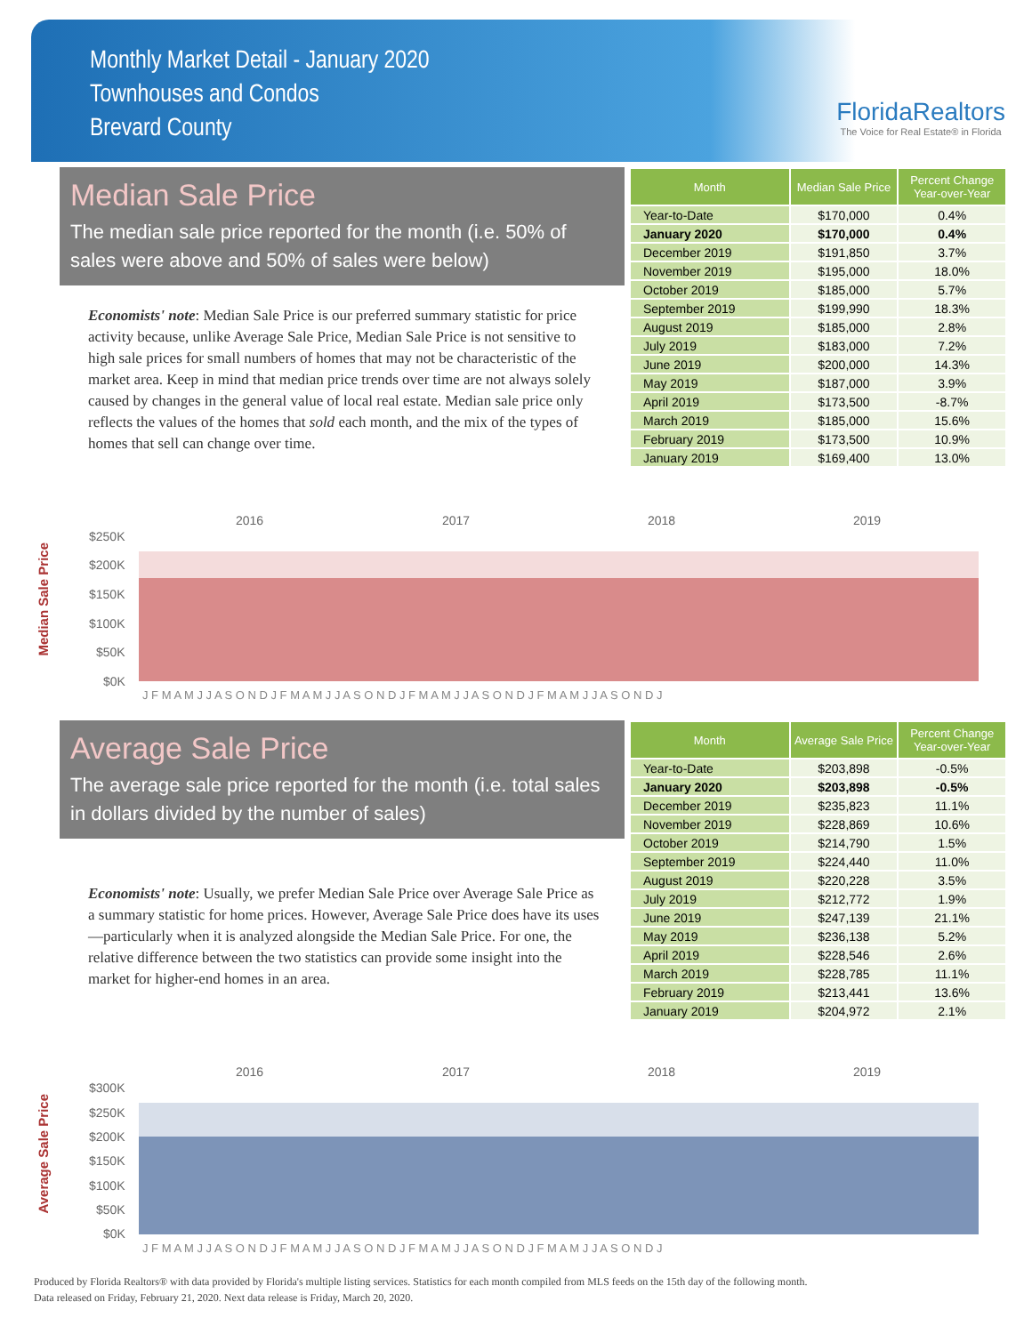Monthly Market Detail - January 2020
Townhouses and Condos
Brevard County
FloridaRealtors
The Voice for Real Estate® in Florida
Median Sale Price
The median sale price reported for the month (i.e. 50% of sales were above and 50% of sales were below)
Economists' note: Median Sale Price is our preferred summary statistic for price activity because, unlike Average Sale Price, Median Sale Price is not sensitive to high sale prices for small numbers of homes that may not be characteristic of the market area. Keep in mind that median price trends over time are not always solely caused by changes in the general value of local real estate. Median sale price only reflects the values of the homes that sold each month, and the mix of the types of homes that sell can change over time.
| Month | Median Sale Price | Percent Change Year-over-Year |
| --- | --- | --- |
| Year-to-Date | $170,000 | 0.4% |
| January 2020 | $170,000 | 0.4% |
| December 2019 | $191,850 | 3.7% |
| November 2019 | $195,000 | 18.0% |
| October 2019 | $185,000 | 5.7% |
| September 2019 | $199,990 | 18.3% |
| August 2019 | $185,000 | 2.8% |
| July 2019 | $183,000 | 7.2% |
| June 2019 | $200,000 | 14.3% |
| May 2019 | $187,000 | 3.9% |
| April 2019 | $173,500 | -8.7% |
| March 2019 | $185,000 | 15.6% |
| February 2019 | $173,500 | 10.9% |
| January 2019 | $169,400 | 13.0% |
Median Sale Price
2016
2017
2018
2019
$250K
$200K
$150K
$100K
$50K
$0K
J F M A M J J A S O N D J F M A M J J A S O N D J F M A M J J A S O N D J F M A M J J A S O N D J
Average Sale Price
The average sale price reported for the month (i.e. total sales in dollars divided by the number of sales)
Economists' note: Usually, we prefer Median Sale Price over Average Sale Price as a summary statistic for home prices. However, Average Sale Price does have its uses—particularly when it is analyzed alongside the Median Sale Price. For one, the relative difference between the two statistics can provide some insight into the market for higher-end homes in an area.
| Month | Average Sale Price | Percent Change Year-over-Year |
| --- | --- | --- |
| Year-to-Date | $203,898 | -0.5% |
| January 2020 | $203,898 | -0.5% |
| December 2019 | $235,823 | 11.1% |
| November 2019 | $228,869 | 10.6% |
| October 2019 | $214,790 | 1.5% |
| September 2019 | $224,440 | 11.0% |
| August 2019 | $220,228 | 3.5% |
| July 2019 | $212,772 | 1.9% |
| June 2019 | $247,139 | 21.1% |
| May 2019 | $236,138 | 5.2% |
| April 2019 | $228,546 | 2.6% |
| March 2019 | $228,785 | 11.1% |
| February 2019 | $213,441 | 13.6% |
| January 2019 | $204,972 | 2.1% |
Average Sale Price
2016
2017
2018
2019
$300K
$250K
$200K
$150K
$100K
$50K
$0K
J F M A M J J A S O N D J F M A M J J A S O N D J F M A M J J A S O N D J F M A M J J A S O N D J
Produced by Florida Realtors® with data provided by Florida's multiple listing services. Statistics for each month compiled from MLS feeds on the 15th day of the following month.
Data released on Friday, February 21, 2020. Next data release is Friday, March 20, 2020.